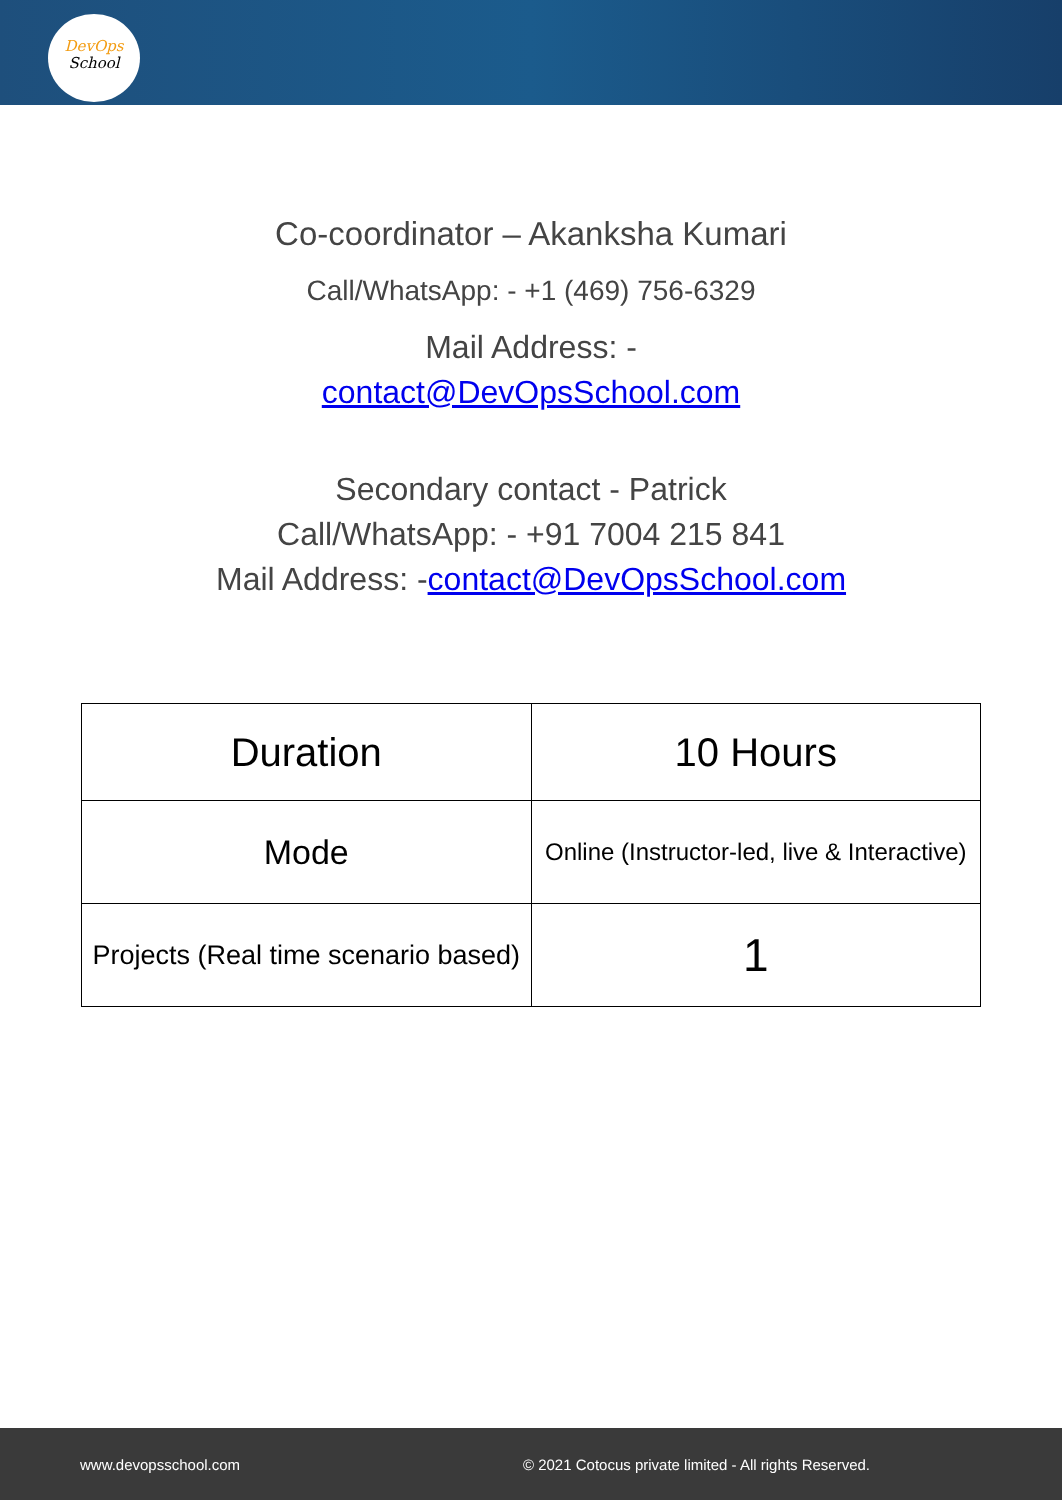DevOps
School
Co-coordinator – Akanksha Kumari
Call/WhatsApp: - +1 (469) 756-6329
Mail Address: -
contact@DevOpsSchool.com
Secondary contact - Patrick
Call/WhatsApp: - +91 7004 215 841
Mail Address: -contact@DevOpsSchool.com
| Duration | 10 Hours |
| Mode | Online (Instructor-led, live & Interactive) |
| Projects (Real time scenario based) | 1 |
www.devopsschool.com © 2021 Cotocus private limited - All rights Reserved.